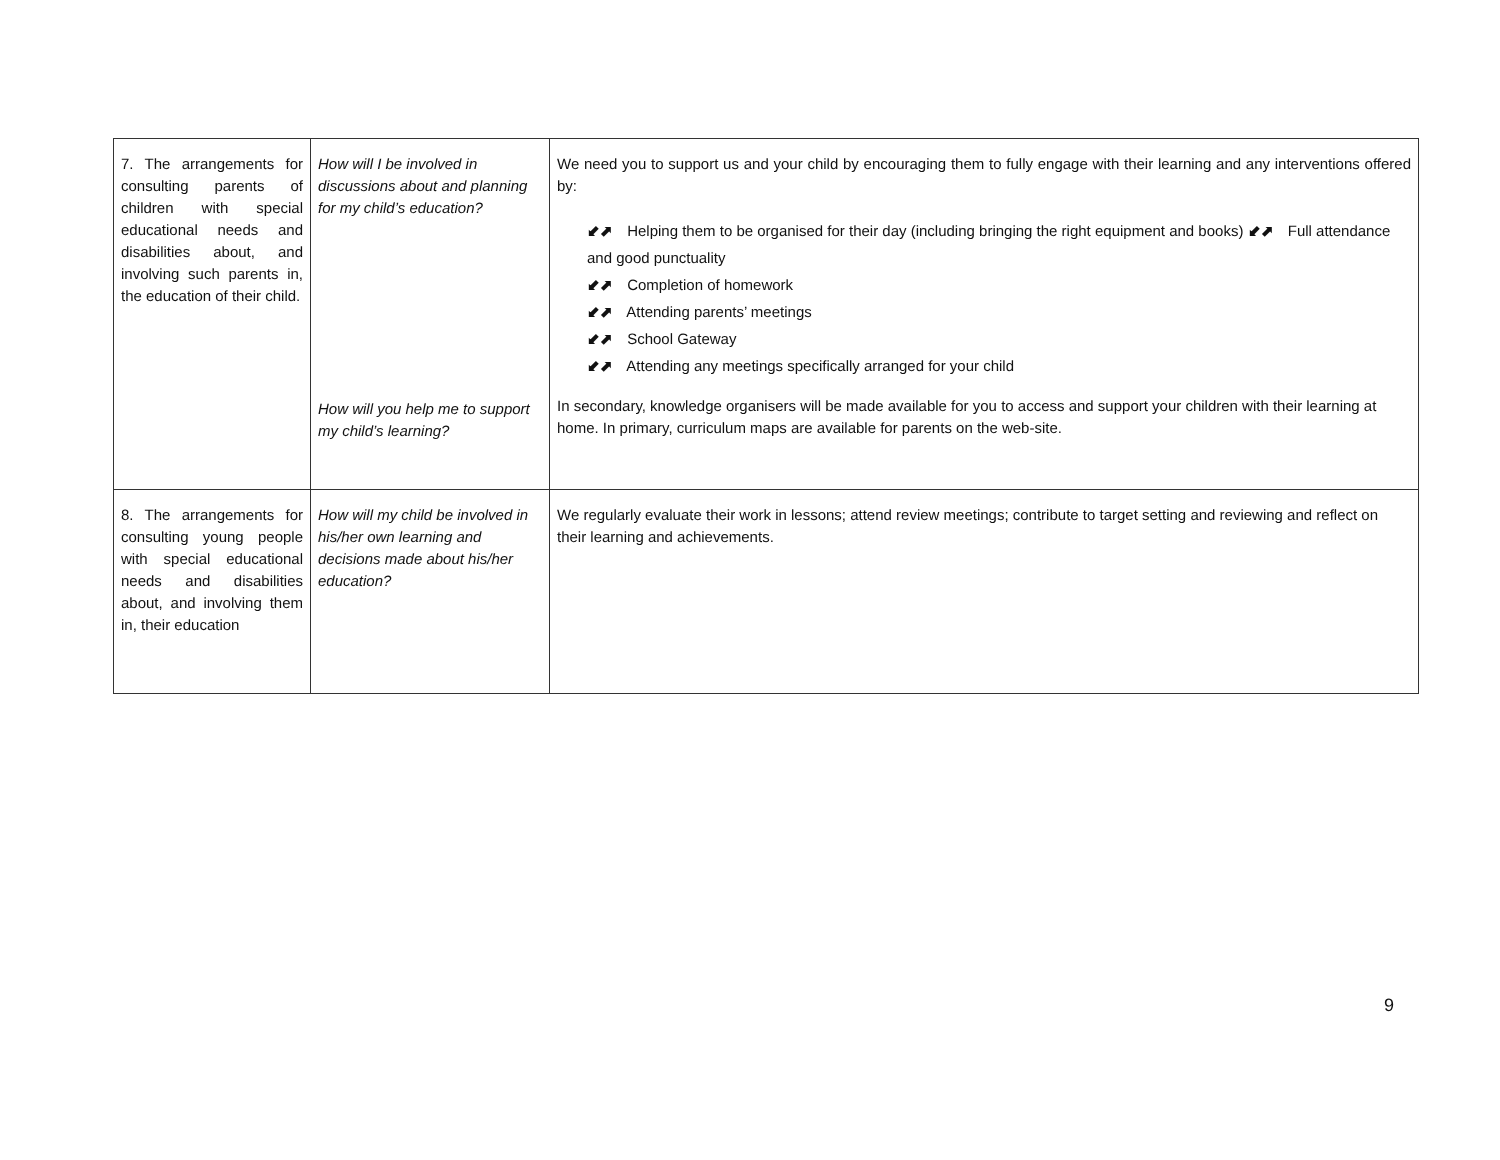| 7. The arrangements for consulting parents of children with special educational needs and disabilities about, and involving such parents in, the education of their child. | How will I be involved in discussions about and planning for my child’s education? How will you help me to support my child’s learning? | We need you to support us and your child by encouraging them to fully engage with their learning and any interventions offered by: ⬋⬈ Helping them to be organised for their day (including bringing the right equipment and books) ⬋⬈ Full attendance and good punctuality ⬋⬈ Completion of homework ⬋⬈ Attending parents’ meetings ⬋⬈ School Gateway ⬋⬈ Attending any meetings specifically arranged for your child In secondary, knowledge organisers will be made available for you to access and support your children with their learning at home. In primary, curriculum maps are available for parents on the web-site. |
| 8. The arrangements for consulting young people with special educational needs and disabilities about, and involving them in, their education | How will my child be involved in his/her own learning and decisions made about his/her education? | We regularly evaluate their work in lessons; attend review meetings; contribute to target setting and reviewing and reflect on their learning and achievements. |
9